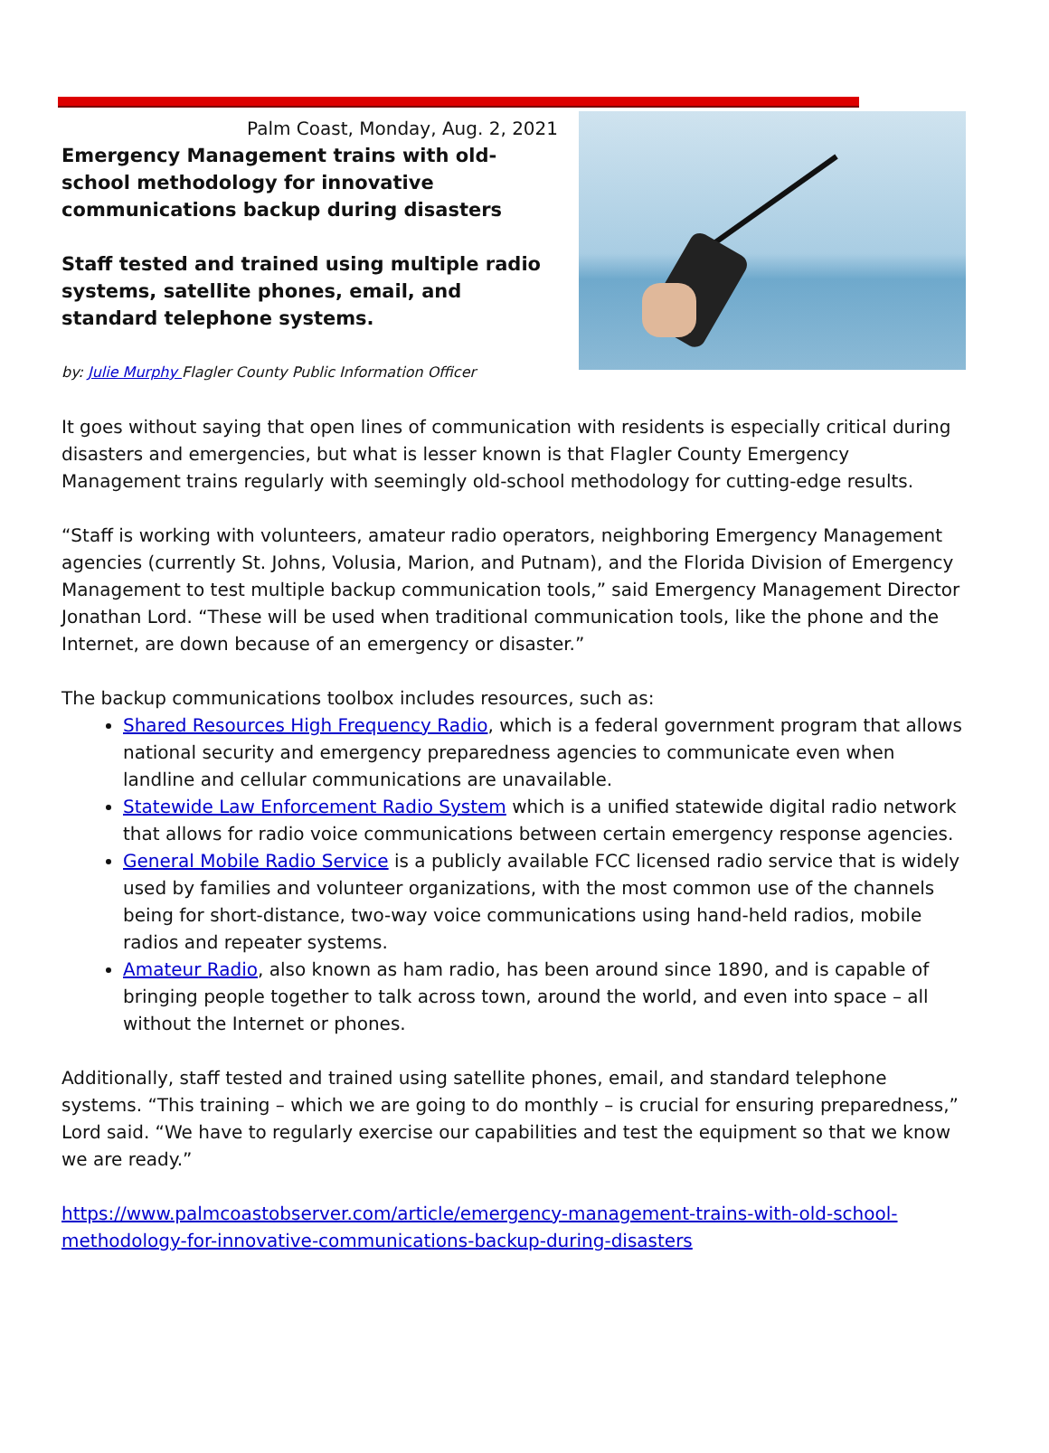Palm Coast, Monday, Aug. 2, 2021
Emergency Management trains with old-school methodology for innovative communications backup during disasters
Staff tested and trained using multiple radio systems, satellite phones, email, and standard telephone systems.
by: Julie Murphy Flagler County Public Information Officer
It goes without saying that open lines of communication with residents is especially critical during disasters and emergencies, but what is lesser known is that Flagler County Emergency Management trains regularly with seemingly old-school methodology for cutting-edge results.
“Staff is working with volunteers, amateur radio operators, neighboring Emergency Management agencies (currently St. Johns, Volusia, Marion, and Putnam), and the Florida Division of Emergency Management to test multiple backup communication tools,” said Emergency Management Director Jonathan Lord. “These will be used when traditional communication tools, like the phone and the Internet, are down because of an emergency or disaster.”
The backup communications toolbox includes resources, such as:
Shared Resources High Frequency Radio, which is a federal government program that allows national security and emergency preparedness agencies to communicate even when landline and cellular communications are unavailable.
Statewide Law Enforcement Radio System which is a unified statewide digital radio network that allows for radio voice communications between certain emergency response agencies.
General Mobile Radio Service is a publicly available FCC licensed radio service that is widely used by families and volunteer organizations, with the most common use of the channels being for short-distance, two-way voice communications using hand-held radios, mobile radios and repeater systems.
Amateur Radio, also known as ham radio, has been around since 1890, and is capable of bringing people together to talk across town, around the world, and even into space – all without the Internet or phones.
Additionally, staff tested and trained using satellite phones, email, and standard telephone systems. “This training – which we are going to do monthly – is crucial for ensuring preparedness,” Lord said. “We have to regularly exercise our capabilities and test the equipment so that we know we are ready.”
https://www.palmcoastobserver.com/article/emergency-management-trains-with-old-school-methodology-for-innovative-communications-backup-during-disasters